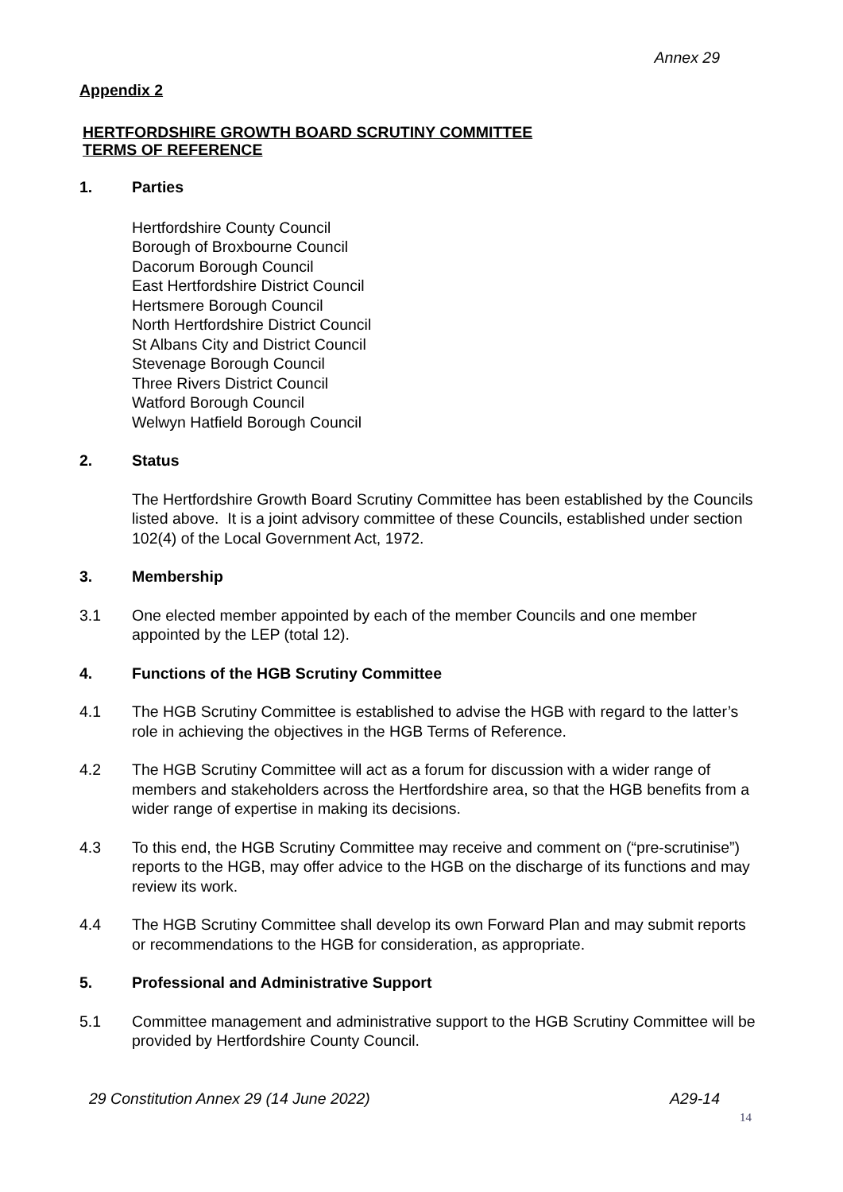Annex 29
Appendix 2
HERTFORDSHIRE GROWTH BOARD SCRUTINY COMMITTEE
TERMS OF REFERENCE
1. Parties
Hertfordshire County Council
Borough of Broxbourne Council
Dacorum Borough Council
East Hertfordshire District Council
Hertsmere Borough Council
North Hertfordshire District Council
St Albans City and District Council
Stevenage Borough Council
Three Rivers District Council
Watford Borough Council
Welwyn Hatfield Borough Council
2. Status
The Hertfordshire Growth Board Scrutiny Committee has been established by the Councils listed above. It is a joint advisory committee of these Councils, established under section 102(4) of the Local Government Act, 1972.
3. Membership
3.1 One elected member appointed by each of the member Councils and one member appointed by the LEP (total 12).
4. Functions of the HGB Scrutiny Committee
4.1 The HGB Scrutiny Committee is established to advise the HGB with regard to the latter’s role in achieving the objectives in the HGB Terms of Reference.
4.2 The HGB Scrutiny Committee will act as a forum for discussion with a wider range of members and stakeholders across the Hertfordshire area, so that the HGB benefits from a wider range of expertise in making its decisions.
4.3 To this end, the HGB Scrutiny Committee may receive and comment on (“pre-scrutinise”) reports to the HGB, may offer advice to the HGB on the discharge of its functions and may review its work.
4.4 The HGB Scrutiny Committee shall develop its own Forward Plan and may submit reports or recommendations to the HGB for consideration, as appropriate.
5. Professional and Administrative Support
5.1 Committee management and administrative support to the HGB Scrutiny Committee will be provided by Hertfordshire County Council.
29 Constitution Annex 29 (14 June 2022) A29-14
14